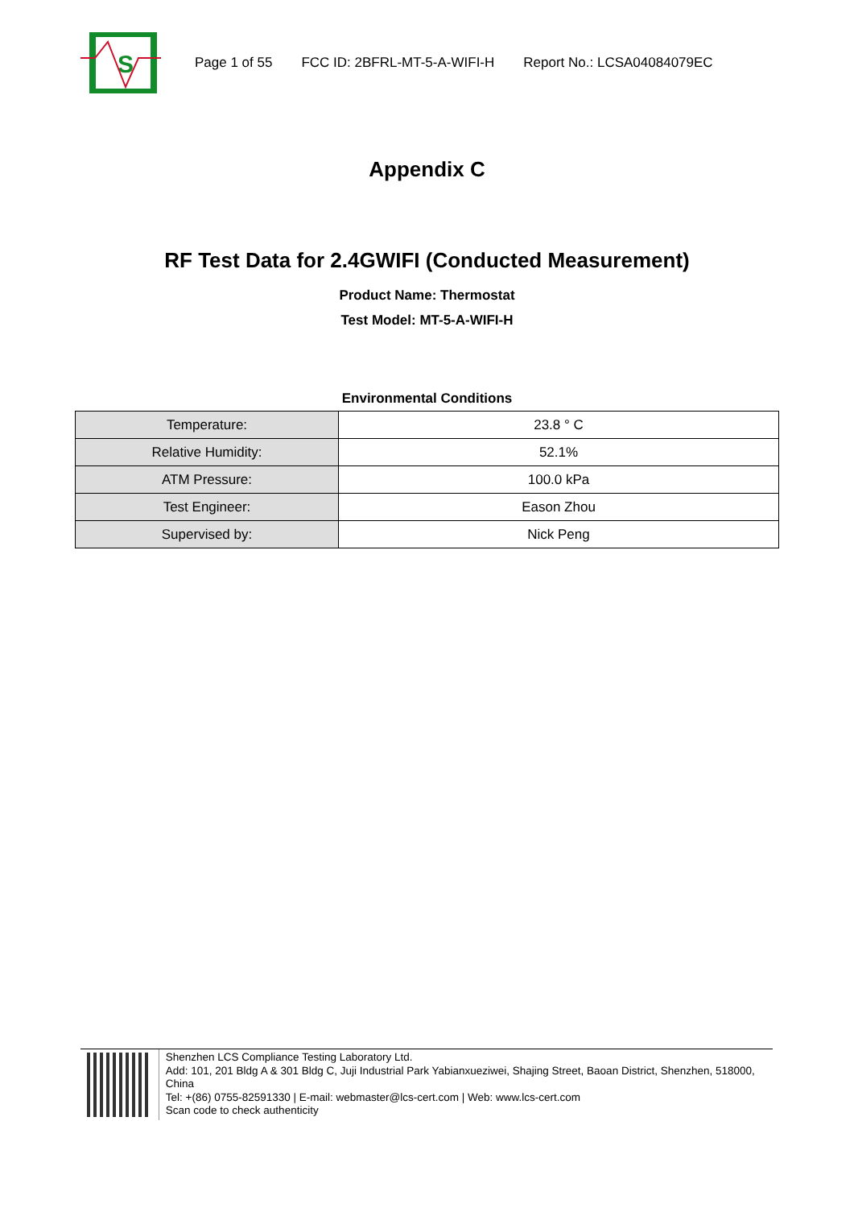S
Page 1 of 55 FCC ID: 2BFRL-MT-5-A-WIFI-H Report No.: LCSA04084079EC
Appendix C
RF Test Data for 2.4GWIFI (Conducted Measurement)
Product Name: Thermostat
Test Model: MT-5-A-WIFI-H
Environmental Conditions
| Temperature: | 23.8 ° C |
| Relative Humidity: | 52.1% |
| ATM Pressure: | 100.0 kPa |
| Test Engineer: | Eason Zhou |
| Supervised by: | Nick Peng |
Shenzhen LCS Compliance Testing Laboratory Ltd.
Add: 101, 201 Bldg A & 301 Bldg C, Juji Industrial Park Yabianxueziwei, Shajing Street, Baoan District, Shenzhen, 518000, China
Tel: +(86) 0755-82591330 | E-mail: webmaster@lcs-cert.com | Web: www.lcs-cert.com
Scan code to check authenticity